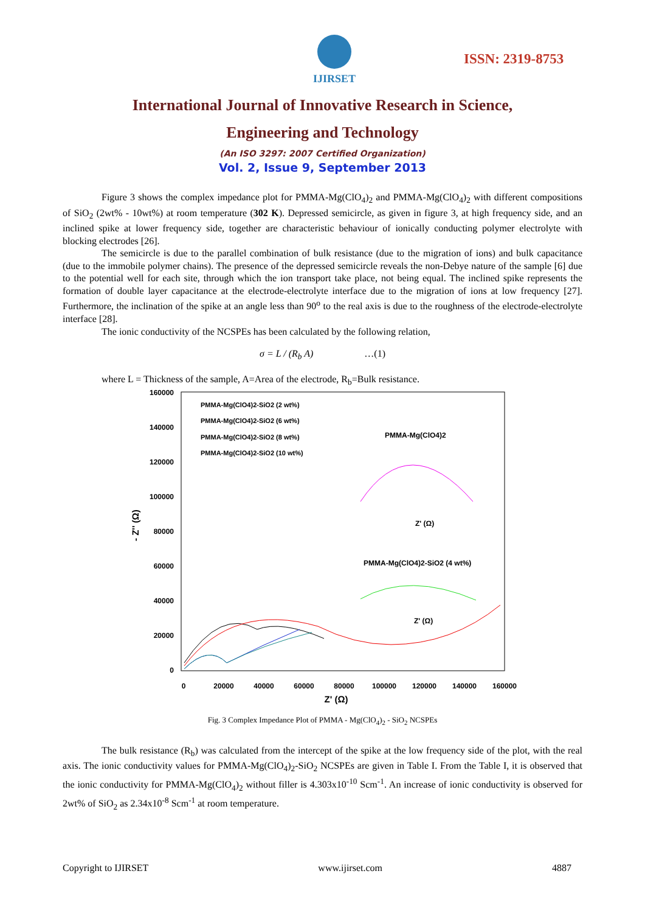IJIRSET
ISSN: 2319-8753
International Journal of Innovative Research in Science,
Engineering and Technology
(An ISO 3297: 2007 Certified Organization)
Vol. 2, Issue 9, September 2013
Figure 3 shows the complex impedance plot for PMMA-Mg(ClO<sub>4</sub>)<sub>2</sub> and PMMA-Mg(ClO<sub>4</sub>)<sub>2</sub> with different compositions of SiO<sub>2</sub> (2wt% - 10wt%) at room temperature (302 K). Depressed semicircle, as given in figure 3, at high frequency side, and an inclined spike at lower frequency side, together are characteristic behaviour of ionically conducting polymer electrolyte with blocking electrodes [26].
The semicircle is due to the parallel combination of bulk resistance (due to the migration of ions) and bulk capacitance (due to the immobile polymer chains). The presence of the depressed semicircle reveals the non-Debye nature of the sample [6] due to the potential well for each site, through which the ion transport take place, not being equal. The inclined spike represents the formation of double layer capacitance at the electrode-electrolyte interface due to the migration of ions at low frequency [27]. Furthermore, the inclination of the spike at an angle less than 90<sup>o</sup> to the real axis is due to the roughness of the electrode-electrolyte interface [28].
The ionic conductivity of the NCSPEs has been calculated by the following relation,
σ = L / (R<sub>b</sub> A) …(1)
where L = Thickness of the sample, A=Area of the electrode, R<sub>b</sub>=Bulk resistance.
160000
140000
120000
100000
80000
60000
40000
20000
0
0
20000
40000
60000
80000
100000
120000
140000
160000
Z' (Ω)
- Z'' (Ω)
PMMA-Mg(ClO4)2-SiO2 (2 wt%)
PMMA-Mg(ClO4)2-SiO2 (6 wt%)
PMMA-Mg(ClO4)2-SiO2 (8 wt%)
PMMA-Mg(ClO4)2-SiO2 (10 wt%)
PMMA-Mg(ClO4)2
Z' (Ω)
PMMA-Mg(ClO4)2-SiO2 (4 wt%)
Z' (Ω)
Fig. 3 Complex Impedance Plot of PMMA - Mg(ClO<sub>4</sub>)<sub>2</sub> - SiO<sub>2</sub> NCSPEs
The bulk resistance (R<sub>b</sub>) was calculated from the intercept of the spike at the low frequency side of the plot, with the real axis. The ionic conductivity values for PMMA-Mg(ClO<sub>4</sub>)<sub>2</sub>-SiO<sub>2</sub> NCSPEs are given in Table I. From the Table I, it is observed that the ionic conductivity for PMMA-Mg(ClO<sub>4</sub>)<sub>2</sub> without filler is 4.303x10<sup>-10</sup> Scm<sup>-1</sup>. An increase of ionic conductivity is observed for 2wt% of SiO<sub>2</sub> as 2.34x10<sup>-8</sup> Scm<sup>-1</sup> at room temperature.
Copyright to IJIRSET www.ijirset.com 4887